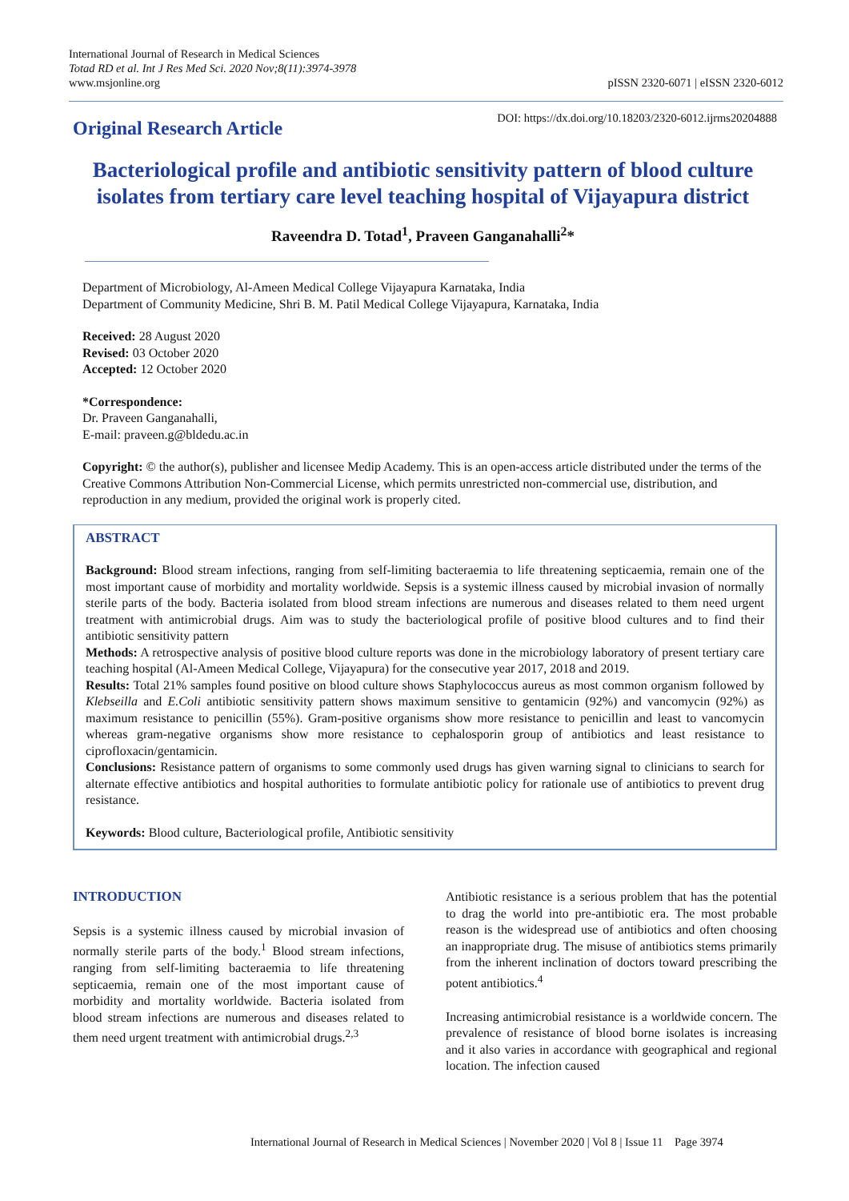International Journal of Research in Medical Sciences
Totad RD et al. Int J Res Med Sci. 2020 Nov;8(11):3974-3978
www.msjonline.org
pISSN 2320-6071 | eISSN 2320-6012
Original Research Article
DOI: https://dx.doi.org/10.18203/2320-6012.ijrms20204888
Bacteriological profile and antibiotic sensitivity pattern of blood culture isolates from tertiary care level teaching hospital of Vijayapura district
Raveendra D. Totad<sup>1</sup>, Praveen Ganganahalli<sup>2</sup>*
Department of Microbiology, Al-Ameen Medical College Vijayapura Karnataka, India
Department of Community Medicine, Shri B. M. Patil Medical College Vijayapura, Karnataka, India
Received: 28 August 2020
Revised: 03 October 2020
Accepted: 12 October 2020
*Correspondence:
Dr. Praveen Ganganahalli,
E-mail: praveen.g@bldedu.ac.in
Copyright: © the author(s), publisher and licensee Medip Academy. This is an open-access article distributed under the terms of the Creative Commons Attribution Non-Commercial License, which permits unrestricted non-commercial use, distribution, and reproduction in any medium, provided the original work is properly cited.
ABSTRACT
Background: Blood stream infections, ranging from self-limiting bacteraemia to life threatening septicaemia, remain one of the most important cause of morbidity and mortality worldwide. Sepsis is a systemic illness caused by microbial invasion of normally sterile parts of the body. Bacteria isolated from blood stream infections are numerous and diseases related to them need urgent treatment with antimicrobial drugs. Aim was to study the bacteriological profile of positive blood cultures and to find their antibiotic sensitivity pattern
Methods: A retrospective analysis of positive blood culture reports was done in the microbiology laboratory of present tertiary care teaching hospital (Al-Ameen Medical College, Vijayapura) for the consecutive year 2017, 2018 and 2019.
Results: Total 21% samples found positive on blood culture shows Staphylococcus aureus as most common organism followed by Klebseilla and E.Coli antibiotic sensitivity pattern shows maximum sensitive to gentamicin (92%) and vancomycin (92%) as maximum resistance to penicillin (55%). Gram-positive organisms show more resistance to penicillin and least to vancomycin whereas gram-negative organisms show more resistance to cephalosporin group of antibiotics and least resistance to ciprofloxacin/gentamicin.
Conclusions: Resistance pattern of organisms to some commonly used drugs has given warning signal to clinicians to search for alternate effective antibiotics and hospital authorities to formulate antibiotic policy for rationale use of antibiotics to prevent drug resistance.
Keywords: Blood culture, Bacteriological profile, Antibiotic sensitivity
INTRODUCTION
Sepsis is a systemic illness caused by microbial invasion of normally sterile parts of the body.<sup>1</sup> Blood stream infections, ranging from self-limiting bacteraemia to life threatening septicaemia, remain one of the most important cause of morbidity and mortality worldwide. Bacteria isolated from blood stream infections are numerous and diseases related to them need urgent treatment with antimicrobial drugs.<sup>2,3</sup>
Antibiotic resistance is a serious problem that has the potential to drag the world into pre-antibiotic era. The most probable reason is the widespread use of antibiotics and often choosing an inappropriate drug. The misuse of antibiotics stems primarily from the inherent inclination of doctors toward prescribing the potent antibiotics.<sup>4</sup>
Increasing antimicrobial resistance is a worldwide concern. The prevalence of resistance of blood borne isolates is increasing and it also varies in accordance with geographical and regional location. The infection caused
International Journal of Research in Medical Sciences | November 2020 | Vol 8 | Issue 11 Page 3974